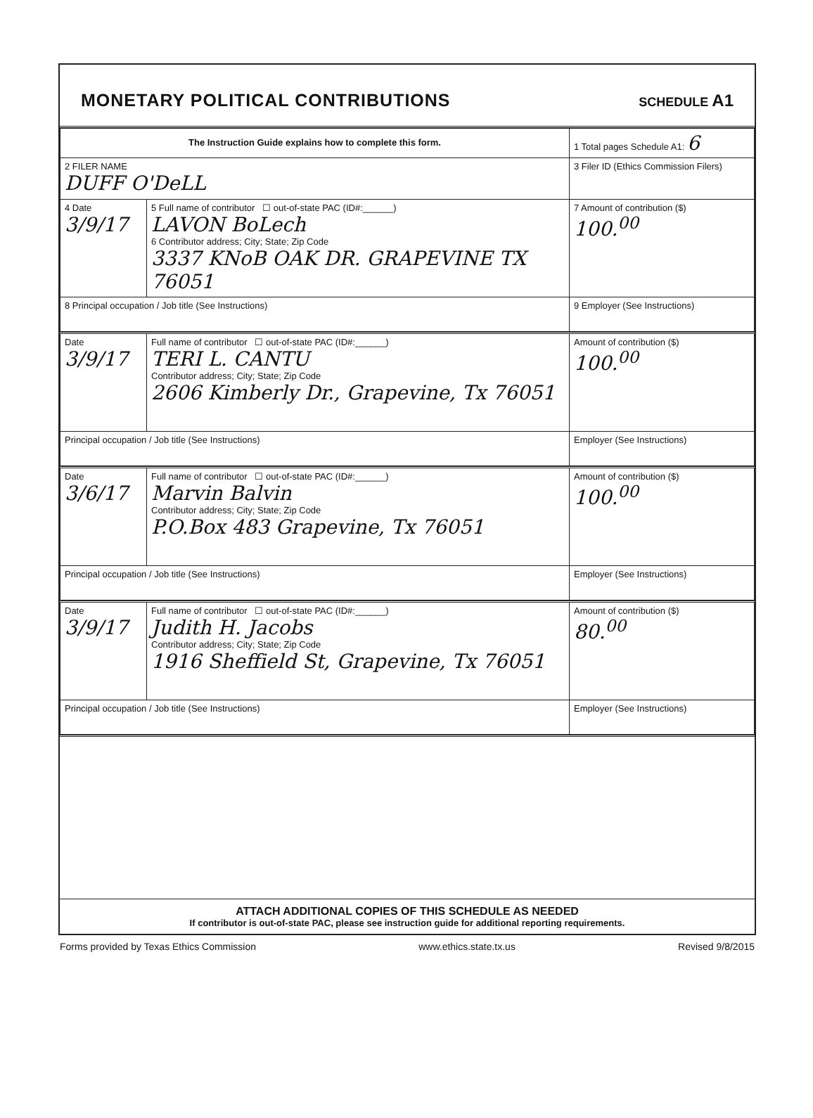MONETARY POLITICAL CONTRIBUTIONS
SCHEDULE A1
| The Instruction Guide explains how to complete this form. | | | 1 Total pages Schedule A1: 6 |
| 2 FILER NAME DUFF O'DeLL | | | 3 Filer ID (Ethics Commission Filers) |
| 4 Date 3/9/17 | 5 Full name of contributor ☐ out-of-state PAC (ID#:______) LAVON BoLech 6 Contributor address; City; State; Zip Code 3337 KNoB OAK DR. GRAPEVINE TX 76051 | | 7 Amount of contribution ($) 100.<sup>00</sup> |
| 8 Principal occupation / Job title (See Instructions) | | 9 Employer (See Instructions) | |
| Date 3/9/17 | Full name of contributor ☐ out-of-state PAC (ID#:______) TERI L. CANTU Contributor address; City; State; Zip Code 2606 Kimberly Dr., Grapevine, Tx 76051 | | Amount of contribution ($) 100.<sup>00</sup> |
| Principal occupation / Job title (See Instructions) | | Employer (See Instructions) | |
| Date 3/6/17 | Full name of contributor ☐ out-of-state PAC (ID#:______) Marvin Balvin Contributor address; City; State; Zip Code P.O.Box 483 Grapevine, Tx 76051 | | Amount of contribution ($) 100.<sup>00</sup> |
| Principal occupation / Job title (See Instructions) | | Employer (See Instructions) | |
| Date 3/9/17 | Full name of contributor ☐ out-of-state PAC (ID#:______) Judith H. Jacobs Contributor address; City; State; Zip Code 1916 Sheffield St, Grapevine, Tx 76051 | | Amount of contribution ($) 80.<sup>00</sup> |
| Principal occupation / Job title (See Instructions) | | Employer (See Instructions) | |
ATTACH ADDITIONAL COPIES OF THIS SCHEDULE AS NEEDED
If contributor is out-of-state PAC, please see instruction guide for additional reporting requirements.
Forms provided by Texas Ethics Commission www.ethics.state.tx.us Revised 9/8/2015